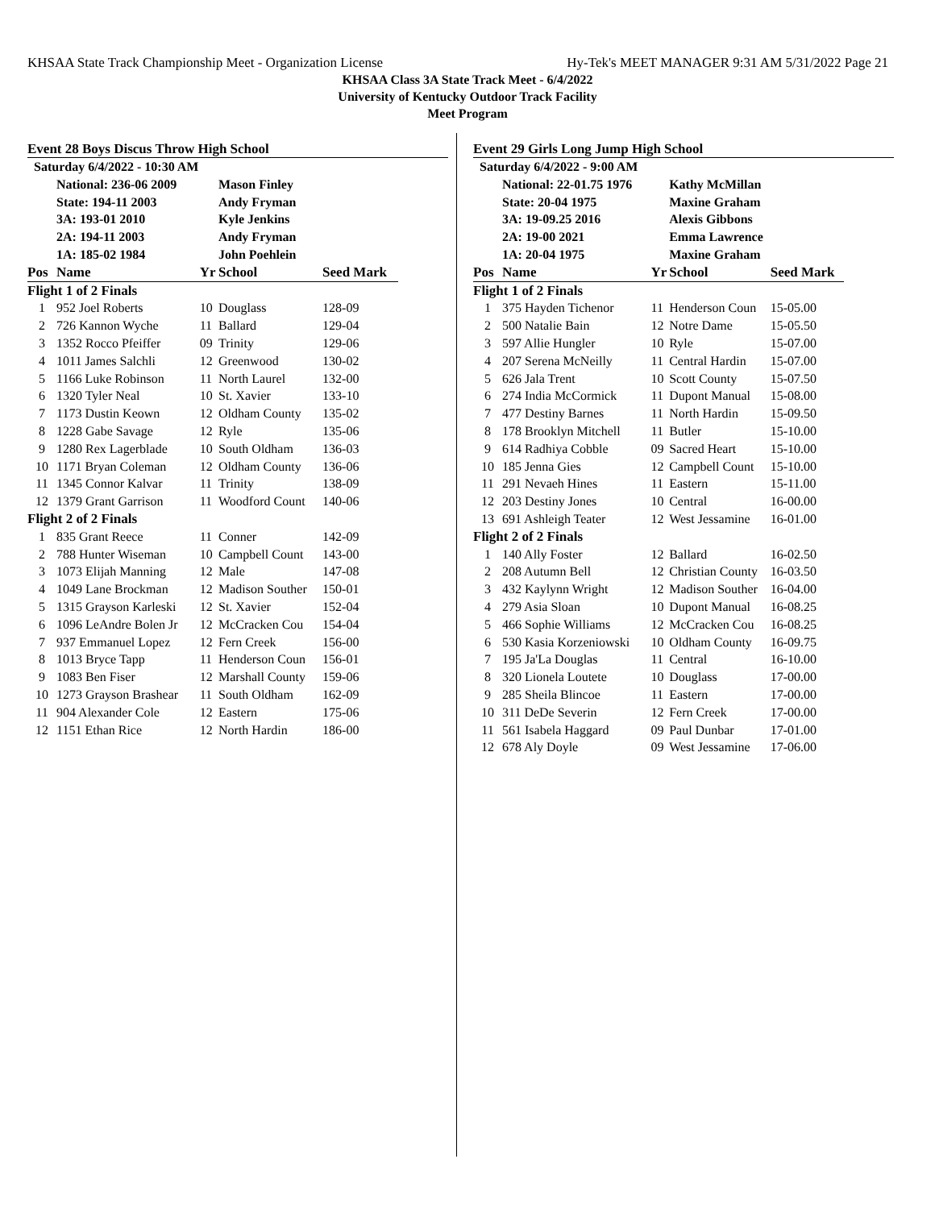KHSAA State Track Championship Meet - Organization License Hy-Tek's MEET MANAGER 9:31 AM 5/31/2022 Page 21
KHSAA Class 3A State Track Meet - 6/4/2022
University of Kentucky Outdoor Track Facility
Meet Program
Event 28 Boys Discus Throw High School
| Saturday 6/4/2022 - 10:30 AM | | | | |
| | National: 236-06 2009 | | Mason Finley | |
| | State: 194-11 2003 | | Andy Fryman | |
| | 3A: 193-01 2010 | | Kyle Jenkins | |
| | 2A: 194-11 2003 | | Andy Fryman | |
| | 1A: 185-02 1984 | | John Poehlein | |
| Pos | Name | Yr | School | Seed Mark |
| Flight 1 of 2 Finals | | | | |
| 1 | 952 Joel Roberts | 10 | Douglass | 128-09 |
| 2 | 726 Kannon Wyche | 11 | Ballard | 129-04 |
| 3 | 1352 Rocco Pfeiffer | 09 | Trinity | 129-06 |
| 4 | 1011 James Salchli | 12 | Greenwood | 130-02 |
| 5 | 1166 Luke Robinson | 11 | North Laurel | 132-00 |
| 6 | 1320 Tyler Neal | 10 | St. Xavier | 133-10 |
| 7 | 1173 Dustin Keown | 12 | Oldham County | 135-02 |
| 8 | 1228 Gabe Savage | 12 | Ryle | 135-06 |
| 9 | 1280 Rex Lagerblade | 10 | South Oldham | 136-03 |
| 10 | 1171 Bryan Coleman | 12 | Oldham County | 136-06 |
| 11 | 1345 Connor Kalvar | 11 | Trinity | 138-09 |
| 12 | 1379 Grant Garrison | 11 | Woodford Count | 140-06 |
| Flight 2 of 2 Finals | | | | |
| 1 | 835 Grant Reece | 11 | Conner | 142-09 |
| 2 | 788 Hunter Wiseman | 10 | Campbell Count | 143-00 |
| 3 | 1073 Elijah Manning | 12 | Male | 147-08 |
| 4 | 1049 Lane Brockman | 12 | Madison Souther | 150-01 |
| 5 | 1315 Grayson Karleski | 12 | St. Xavier | 152-04 |
| 6 | 1096 LeAndre Bolen Jr | 12 | McCracken Cou | 154-04 |
| 7 | 937 Emmanuel Lopez | 12 | Fern Creek | 156-00 |
| 8 | 1013 Bryce Tapp | 11 | Henderson Coun | 156-01 |
| 9 | 1083 Ben Fiser | 12 | Marshall County | 159-06 |
| 10 | 1273 Grayson Brashear | 11 | South Oldham | 162-09 |
| 11 | 904 Alexander Cole | 12 | Eastern | 175-06 |
| 12 | 1151 Ethan Rice | 12 | North Hardin | 186-00 |
Event 29 Girls Long Jump High School
| Saturday 6/4/2022 - 9:00 AM | | | | |
| | National: 22-01.75 1976 | | Kathy McMillan | |
| | State: 20-04 1975 | | Maxine Graham | |
| | 3A: 19-09.25 2016 | | Alexis Gibbons | |
| | 2A: 19-00 2021 | | Emma Lawrence | |
| | 1A: 20-04 1975 | | Maxine Graham | |
| Pos | Name | Yr | School | Seed Mark |
| Flight 1 of 2 Finals | | | | |
| 1 | 375 Hayden Tichenor | 11 | Henderson Coun | 15-05.00 |
| 2 | 500 Natalie Bain | 12 | Notre Dame | 15-05.50 |
| 3 | 597 Allie Hungler | 10 | Ryle | 15-07.00 |
| 4 | 207 Serena McNeilly | 11 | Central Hardin | 15-07.00 |
| 5 | 626 Jala Trent | 10 | Scott County | 15-07.50 |
| 6 | 274 India McCormick | 11 | Dupont Manual | 15-08.00 |
| 7 | 477 Destiny Barnes | 11 | North Hardin | 15-09.50 |
| 8 | 178 Brooklyn Mitchell | 11 | Butler | 15-10.00 |
| 9 | 614 Radhiya Cobble | 09 | Sacred Heart | 15-10.00 |
| 10 | 185 Jenna Gies | 12 | Campbell Count | 15-10.00 |
| 11 | 291 Nevaeh Hines | 11 | Eastern | 15-11.00 |
| 12 | 203 Destiny Jones | 10 | Central | 16-00.00 |
| 13 | 691 Ashleigh Teater | 12 | West Jessamine | 16-01.00 |
| Flight 2 of 2 Finals | | | | |
| 1 | 140 Ally Foster | 12 | Ballard | 16-02.50 |
| 2 | 208 Autumn Bell | 12 | Christian County | 16-03.50 |
| 3 | 432 Kaylynn Wright | 12 | Madison Souther | 16-04.00 |
| 4 | 279 Asia Sloan | 10 | Dupont Manual | 16-08.25 |
| 5 | 466 Sophie Williams | 12 | McCracken Cou | 16-08.25 |
| 6 | 530 Kasia Korzeniowski | 10 | Oldham County | 16-09.75 |
| 7 | 195 Ja'La Douglas | 11 | Central | 16-10.00 |
| 8 | 320 Lionela Loutete | 10 | Douglass | 17-00.00 |
| 9 | 285 Sheila Blincoe | 11 | Eastern | 17-00.00 |
| 10 | 311 DeDe Severin | 12 | Fern Creek | 17-00.00 |
| 11 | 561 Isabela Haggard | 09 | Paul Dunbar | 17-01.00 |
| 12 | 678 Aly Doyle | 09 | West Jessamine | 17-06.00 |